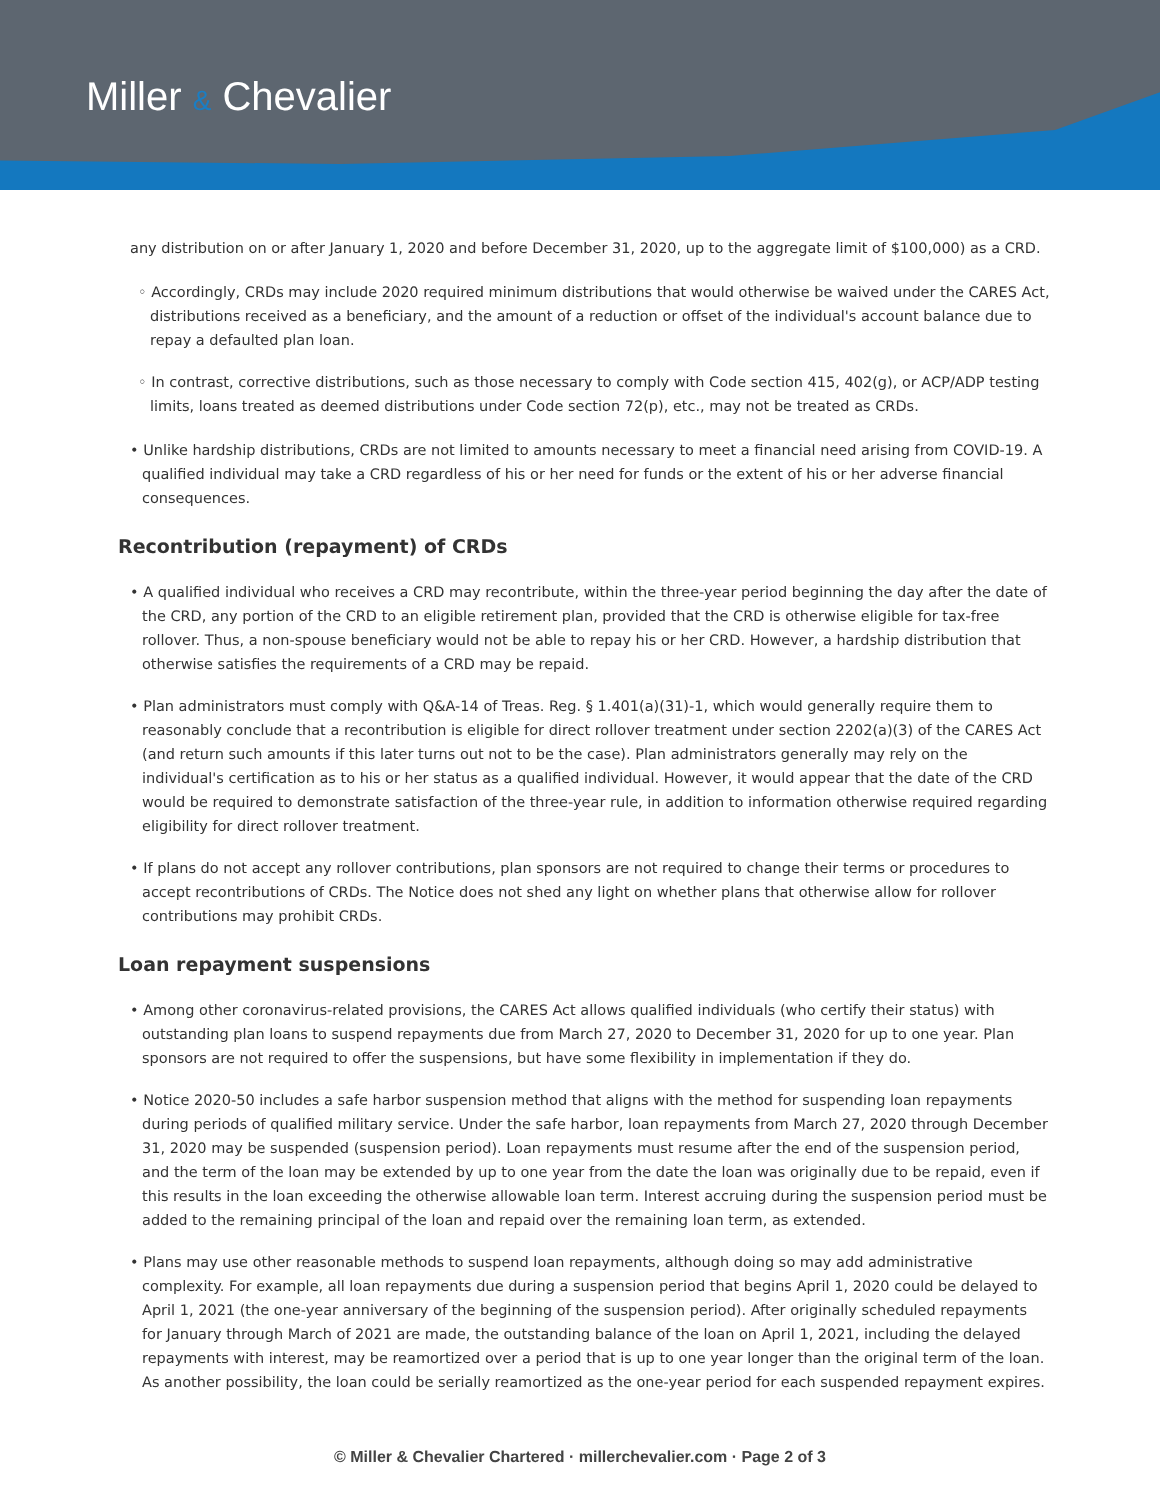Miller & Chevalier
any distribution on or after January 1, 2020 and before December 31, 2020, up to the aggregate limit of $100,000) as a CRD.
◦ Accordingly, CRDs may include 2020 required minimum distributions that would otherwise be waived under the CARES Act, distributions received as a beneficiary, and the amount of a reduction or offset of the individual's account balance due to repay a defaulted plan loan.
◦ In contrast, corrective distributions, such as those necessary to comply with Code section 415, 402(g), or ACP/ADP testing limits, loans treated as deemed distributions under Code section 72(p), etc., may not be treated as CRDs.
• Unlike hardship distributions, CRDs are not limited to amounts necessary to meet a financial need arising from COVID-19. A qualified individual may take a CRD regardless of his or her need for funds or the extent of his or her adverse financial consequences.
Recontribution (repayment) of CRDs
• A qualified individual who receives a CRD may recontribute, within the three-year period beginning the day after the date of the CRD, any portion of the CRD to an eligible retirement plan, provided that the CRD is otherwise eligible for tax-free rollover. Thus, a non-spouse beneficiary would not be able to repay his or her CRD. However, a hardship distribution that otherwise satisfies the requirements of a CRD may be repaid.
• Plan administrators must comply with Q&A-14 of Treas. Reg. § 1.401(a)(31)-1, which would generally require them to reasonably conclude that a recontribution is eligible for direct rollover treatment under section 2202(a)(3) of the CARES Act (and return such amounts if this later turns out not to be the case). Plan administrators generally may rely on the individual's certification as to his or her status as a qualified individual. However, it would appear that the date of the CRD would be required to demonstrate satisfaction of the three-year rule, in addition to information otherwise required regarding eligibility for direct rollover treatment.
• If plans do not accept any rollover contributions, plan sponsors are not required to change their terms or procedures to accept recontributions of CRDs. The Notice does not shed any light on whether plans that otherwise allow for rollover contributions may prohibit CRDs.
Loan repayment suspensions
• Among other coronavirus-related provisions, the CARES Act allows qualified individuals (who certify their status) with outstanding plan loans to suspend repayments due from March 27, 2020 to December 31, 2020 for up to one year. Plan sponsors are not required to offer the suspensions, but have some flexibility in implementation if they do.
• Notice 2020-50 includes a safe harbor suspension method that aligns with the method for suspending loan repayments during periods of qualified military service. Under the safe harbor, loan repayments from March 27, 2020 through December 31, 2020 may be suspended (suspension period). Loan repayments must resume after the end of the suspension period, and the term of the loan may be extended by up to one year from the date the loan was originally due to be repaid, even if this results in the loan exceeding the otherwise allowable loan term. Interest accruing during the suspension period must be added to the remaining principal of the loan and repaid over the remaining loan term, as extended.
• Plans may use other reasonable methods to suspend loan repayments, although doing so may add administrative complexity. For example, all loan repayments due during a suspension period that begins April 1, 2020 could be delayed to April 1, 2021 (the one-year anniversary of the beginning of the suspension period). After originally scheduled repayments for January through March of 2021 are made, the outstanding balance of the loan on April 1, 2021, including the delayed repayments with interest, may be reamortized over a period that is up to one year longer than the original term of the loan. As another possibility, the loan could be serially reamortized as the one-year period for each suspended repayment expires.
© Miller & Chevalier Chartered · millerchevalier.com · Page 2 of 3